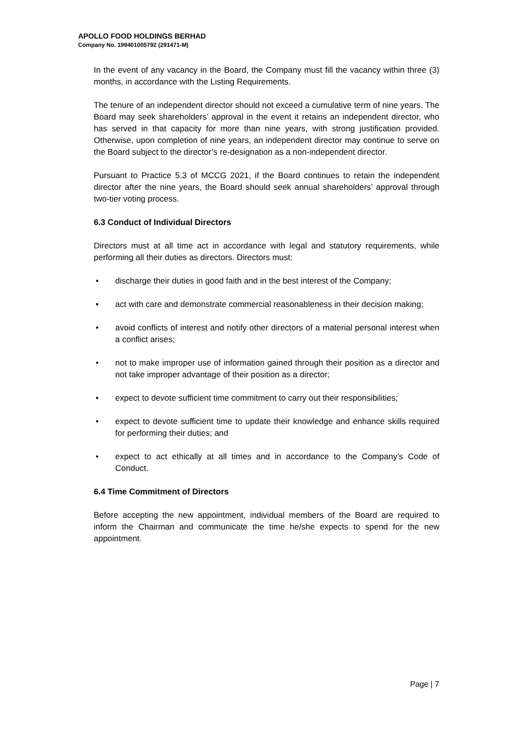APOLLO FOOD HOLDINGS BERHAD
Company No. 199401005792 (291471-M)
In the event of any vacancy in the Board, the Company must fill the vacancy within three (3) months, in accordance with the Listing Requirements.
The tenure of an independent director should not exceed a cumulative term of nine years. The Board may seek shareholders’ approval in the event it retains an independent director, who has served in that capacity for more than nine years, with strong justification provided. Otherwise, upon completion of nine years, an independent director may continue to serve on the Board subject to the director’s re-designation as a non-independent director.
Pursuant to Practice 5.3 of MCCG 2021, if the Board continues to retain the independent director after the nine years, the Board should seek annual shareholders’ approval through two-tier voting process.
6.3 Conduct of Individual Directors
Directors must at all time act in accordance with legal and statutory requirements, while performing all their duties as directors. Directors must:
• discharge their duties in good faith and in the best interest of the Company;
• act with care and demonstrate commercial reasonableness in their decision making;
• avoid conflicts of interest and notify other directors of a material personal interest when a conflict arises;
• not to make improper use of information gained through their position as a director and not take improper advantage of their position as a director;
• expect to devote sufficient time commitment to carry out their responsibilities;
• expect to devote sufficient time to update their knowledge and enhance skills required for performing their duties; and
• expect to act ethically at all times and in accordance to the Company’s Code of Conduct.
6.4 Time Commitment of Directors
Before accepting the new appointment, individual members of the Board are required to inform the Chairman and communicate the time he/she expects to spend for the new appointment.
Page | 7